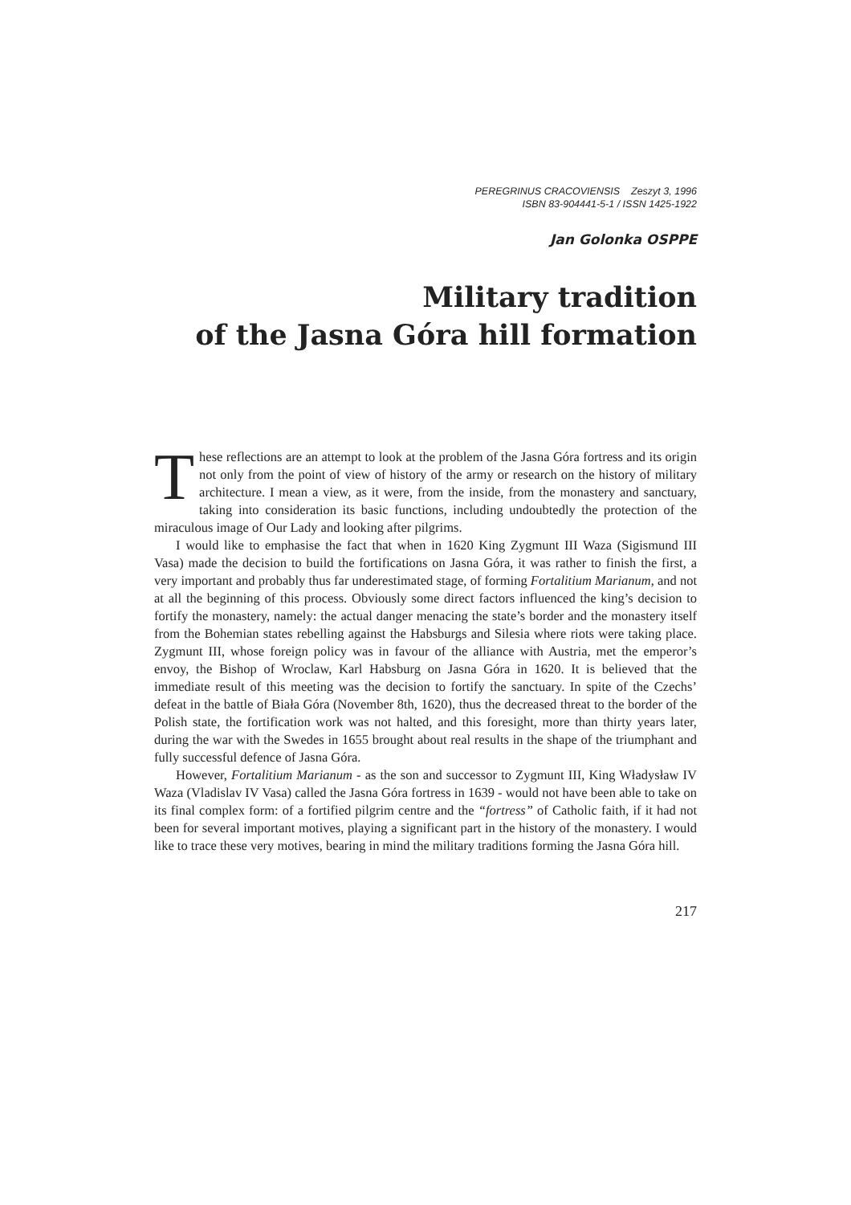PEREGRINUS CRACOVIENSIS Zeszyt 3, 1996
ISBN 83-904441-5-1 / ISSN 1425-1922
Jan Golonka OSPPE
Military tradition
of the Jasna Góra hill formation
These reflections are an attempt to look at the problem of the Jasna Góra fortress and its origin not only from the point of view of history of the army or research on the history of military architecture. I mean a view, as it were, from the inside, from the monastery and sanctuary, taking into consideration its basic functions, including undoubtedly the protection of the miraculous image of Our Lady and looking after pilgrims.
I would like to emphasise the fact that when in 1620 King Zygmunt III Waza (Sigismund III Vasa) made the decision to build the fortifications on Jasna Góra, it was rather to finish the first, a very important and probably thus far underestimated stage, of forming Fortalitium Marianum, and not at all the beginning of this process. Obviously some direct factors influenced the king’s decision to fortify the monastery, namely: the actual danger menacing the state’s border and the monastery itself from the Bohemian states rebelling against the Habsburgs and Silesia where riots were taking place. Zygmunt III, whose foreign policy was in favour of the alliance with Austria, met the emperor’s envoy, the Bishop of Wroclaw, Karl Habsburg on Jasna Góra in 1620. It is believed that the immediate result of this meeting was the decision to fortify the sanctuary. In spite of the Czechs’ defeat in the battle of Biała Góra (November 8th, 1620), thus the decreased threat to the border of the Polish state, the fortification work was not halted, and this foresight, more than thirty years later, during the war with the Swedes in 1655 brought about real results in the shape of the triumphant and fully successful defence of Jasna Góra.
However, Fortalitium Marianum - as the son and successor to Zygmunt III, King Władysław IV Waza (Vladislav IV Vasa) called the Jasna Góra fortress in 1639 - would not have been able to take on its final complex form: of a fortified pilgrim centre and the “fortress” of Catholic faith, if it had not been for several important motives, playing a significant part in the history of the monastery. I would like to trace these very motives, bearing in mind the military traditions forming the Jasna Góra hill.
217